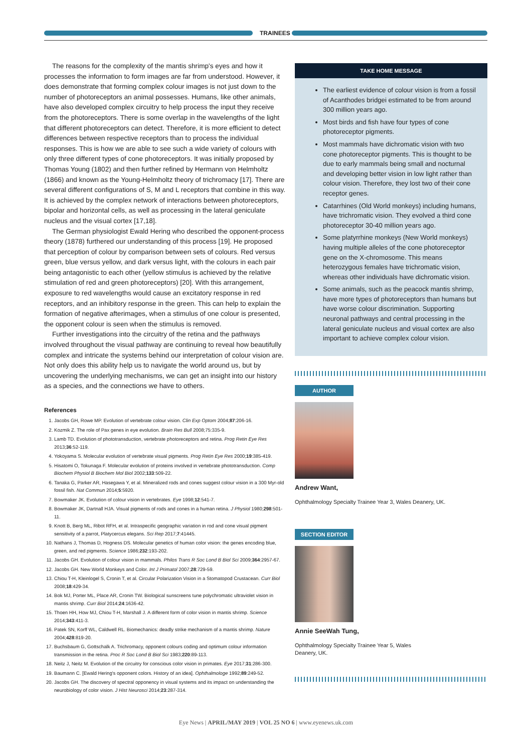TRAINEES
The reasons for the complexity of the mantis shrimp's eyes and how it processes the information to form images are far from understood. However, it does demonstrate that forming complex colour images is not just down to the number of photoreceptors an animal possesses. Humans, like other animals, have also developed complex circuitry to help process the input they receive from the photoreceptors. There is some overlap in the wavelengths of the light that different photoreceptors can detect. Therefore, it is more efficient to detect differences between respective receptors than to process the individual responses. This is how we are able to see such a wide variety of colours with only three different types of cone photoreceptors. It was initially proposed by Thomas Young (1802) and then further refined by Hermann von Helmholtz (1866) and known as the Young-Helmholtz theory of trichromacy [17]. There are several different configurations of S, M and L receptors that combine in this way. It is achieved by the complex network of interactions between photoreceptors, bipolar and horizontal cells, as well as processing in the lateral geniculate nucleus and the visual cortex [17,18].
The German physiologist Ewald Hering who described the opponent-process theory (1878) furthered our understanding of this process [19]. He proposed that perception of colour by comparison between sets of colours. Red versus green, blue versus yellow, and dark versus light, with the colours in each pair being antagonistic to each other (yellow stimulus is achieved by the relative stimulation of red and green photoreceptors) [20]. With this arrangement, exposure to red wavelengths would cause an excitatory response in red receptors, and an inhibitory response in the green. This can help to explain the formation of negative afterimages, when a stimulus of one colour is presented, the opponent colour is seen when the stimulus is removed.
Further investigations into the circuitry of the retina and the pathways involved throughout the visual pathway are continuing to reveal how beautifully complex and intricate the systems behind our interpretation of colour vision are. Not only does this ability help us to navigate the world around us, but by uncovering the underlying mechanisms, we can get an insight into our history as a species, and the connections we have to others.
References
1. Jacobs GH, Rowe MP. Evolution of vertebrate colour vision. Clin Exp Optom 2004;87:206-16.
2. Kozmik Z. The role of Pax genes in eye evolution. Brain Res Bull 2008;75:335-9.
3. Lamb TD. Evolution of phototransduction, vertebrate photoreceptors and retina. Prog Retin Eye Res 2013;36:52-119.
4. Yokoyama S. Molecular evolution of vertebrate visual pigments. Prog Retin Eye Res 2000;19:385-419.
5. Hisatomi O, Tokunaga F. Molecular evolution of proteins involved in vertebrate phototransduction. Comp Biochem Physiol B Biochem Mol Biol 2002;133:509-22.
6. Tanaka G, Parker AR, Hasegawa Y, et al. Mineralized rods and cones suggest colour vision in a 300 Myr-old fossil fish. Nat Commun 2014;5:5920.
7. Bowmaker JK. Evolution of colour vision in vertebrates. Eye 1998;12:541-7.
8. Bowmaker JK, Dartnall HJA. Visual pigments of rods and cones in a human retina. J Physiol 1980;298:501-11.
9. Knott B, Berg ML, Ribot RFH, et al. Intraspecific geographic variation in rod and cone visual pigment sensitivity of a parrot, Platycercus elegans. Sci Rep 2017;7:41445.
10. Nathans J, Thomas D, Hogness DS. Molecular genetics of human color vision: the genes encoding blue, green, and red pigments. Science 1986;232:193-202.
11. Jacobs GH. Evolution of colour vision in mammals. Philos Trans R Soc Lond B Biol Sci 2009;364:2957-67.
12. Jacobs GH. New World Monkeys and Color. Int J Primatol 2007;28:729-59.
13. Chiou T-H, Kleinlogel S, Cronin T, et al. Circular Polarization Vision in a Stomatopod Crustacean. Curr Biol 2008;18:429-34.
14. Bok MJ, Porter ML, Place AR, Cronin TW. Biological sunscreens tune polychromatic ultraviolet vision in mantis shrimp. Curr Biol 2014;24:1636-42.
15. Thoen HH, How MJ, Chiou T-H, Marshall J. A different form of color vision in mantis shrimp. Science 2014;343:411-3.
16. Patek SN, Korff WL, Caldwell RL. Biomechanics: deadly strike mechanism of a mantis shrimp. Nature 2004;428:819-20.
17. Buchsbaum G, Gottschalk A. Trichromacy, opponent colours coding and optimum colour information transmission in the retina. Proc R Soc Lond B Biol Sci 1983;220:89-113.
18. Neitz J, Neitz M. Evolution of the circuitry for conscious color vision in primates. Eye 2017;31:286-300.
19. Baumann C. [Ewald Hering's opponent colors. History of an idea]. Ophthalmologe 1992;89:249-52.
20. Jacobs GH. The discovery of spectral opponency in visual systems and its impact on understanding the neurobiology of color vision. J Hist Neurosci 2014;23:287-314.
TAKE HOME MESSAGE
The earliest evidence of colour vision is from a fossil of Acanthodes bridgei estimated to be from around 300 million years ago.
Most birds and fish have four types of cone photoreceptor pigments.
Most mammals have dichromatic vision with two cone photoreceptor pigments. This is thought to be due to early mammals being small and nocturnal and developing better vision in low light rather than colour vision. Therefore, they lost two of their cone receptor genes.
Catarrhines (Old World monkeys) including humans, have trichromatic vision. They evolved a third cone photoreceptor 30-40 million years ago.
Some platyrrhine monkeys (New World monkeys) having multiple alleles of the cone photoreceptor gene on the X-chromosome. This means heterozygous females have trichromatic vision, whereas other individuals have dichromatic vision.
Some animals, such as the peacock mantis shrimp, have more types of photoreceptors than humans but have worse colour discrimination. Supporting neuronal pathways and central processing in the lateral geniculate nucleus and visual cortex are also important to achieve complex colour vision.
AUTHOR
Andrew Want,
Ophthalmology Specialty Trainee Year 3, Wales Deanery, UK.
SECTION EDITOR
Annie SeeWah Tung,
Ophthalmology Specialty Trainee Year 5, Wales Deanery, UK.
Eye News | APRIL/MAY 2019 | VOL 25 NO 6 | www.eyenews.uk.com